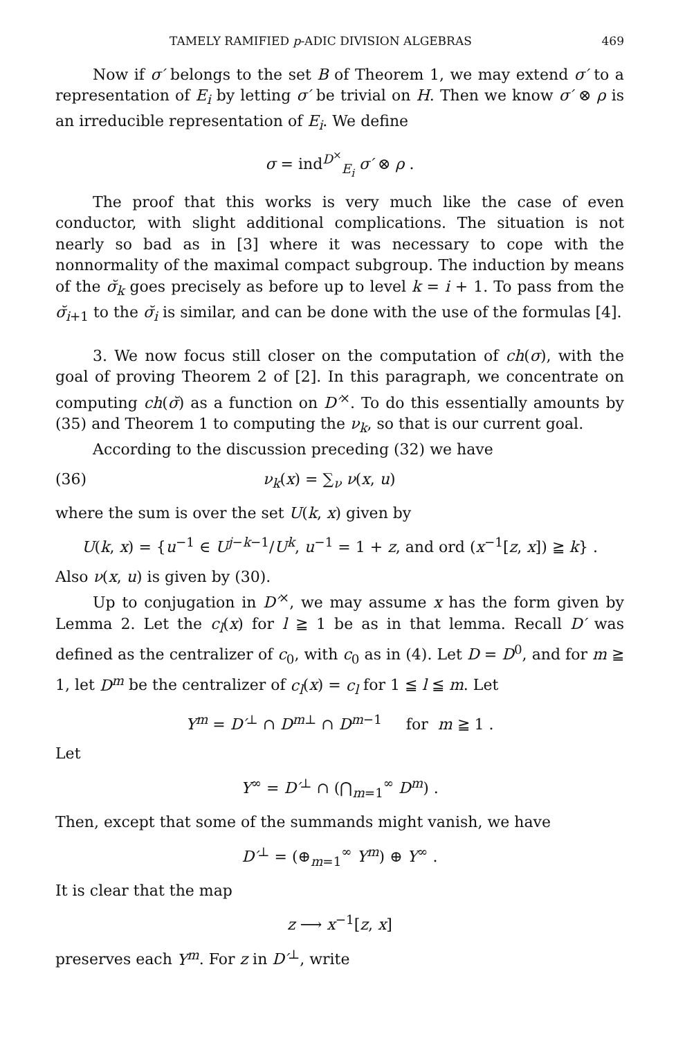TAMELY RAMIFIED p-ADIC DIVISION ALGEBRAS 469
Now if σ′ belongs to the set B of Theorem 1, we may extend σ′ to a representation of E<sub>i</sub> by letting σ′ be trivial on H. Then we know σ′ ⊗ ρ is an irreducible representation of E<sub>i</sub>. We define
σ = ind<sup>D<sup>×</sup></sup><sub>E<sub>i</sub></sub> σ′ ⊗ ρ .
The proof that this works is very much like the case of even conductor, with slight additional complications. The situation is not nearly so bad as in [3] where it was necessary to cope with the nonnormality of the maximal compact subgroup. The induction by means of the σ̆<sub>k</sub> goes precisely as before up to level k = i + 1. To pass from the σ̆<sub>i+1</sub> to the σ̆<sub>i</sub> is similar, and can be done with the use of the formulas [4].
3. We now focus still closer on the computation of ch(σ), with the goal of proving Theorem 2 of [2]. In this paragraph, we concentrate on computing ch(σ̆) as a function on D′<sup>×</sup>. To do this essentially amounts by (35) and Theorem 1 to computing the ν<sub>k</sub>, so that is our current goal.
According to the discussion preceding (32) we have
(36) ν<sub>k</sub>(x) = ∑<sub>ν</sub> ν(x, u)
where the sum is over the set U(k, x) given by
U(k, x) = {u<sup>−1</sup> ∈ U<sup>j−k−1</sup>/U<sup>k</sup>, u<sup>−1</sup> = 1 + z, and ord (x<sup>−1</sup>[z, x]) ≧ k} .
Also ν(x, u) is given by (30).
Up to conjugation in D′<sup>×</sup>, we may assume x has the form given by Lemma 2. Let the c<sub>l</sub>(x) for l ≧ 1 be as in that lemma. Recall D′ was defined as the centralizer of c<sub>0</sub>, with c<sub>0</sub> as in (4). Let D = D<sup>0</sup>, and for m ≧ 1, let D<sup>m</sup> be the centralizer of c<sub>l</sub>(x) = c<sub>l</sub> for 1 ≦ l ≦ m. Let
Y<sup>m</sup> = D′<sup>⊥</sup> ∩ D<sup>m⊥</sup> ∩ D<sup>m−1</sup> for m ≧ 1 .
Let
Y<sup>∞</sup> = D′<sup>⊥</sup> ∩ (⋂<sub>m=1</sub><sup>∞</sup> D<sup>m</sup>) .
Then, except that some of the summands might vanish, we have
D′<sup>⊥</sup> = (⊕<sub>m=1</sub><sup>∞</sup> Y<sup>m</sup>) ⊕ Y<sup>∞</sup> .
It is clear that the map
z ⟶ x<sup>−1</sup>[z, x]
preserves each Y<sup>m</sup>. For z in D′<sup>⊥</sup>, write